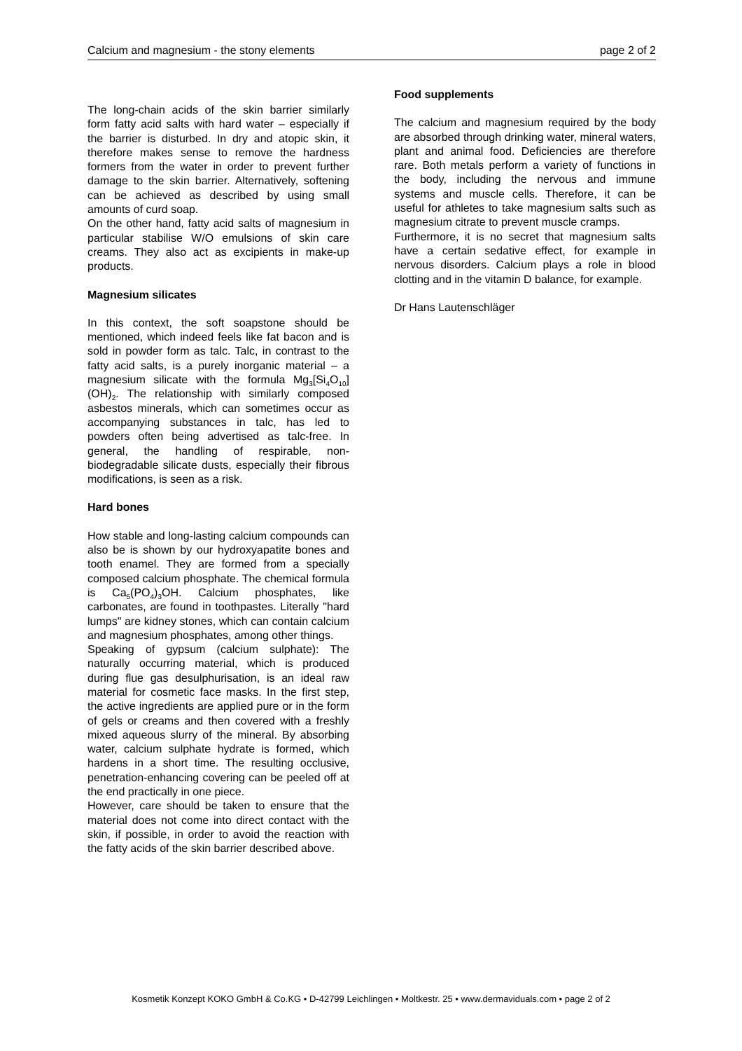Calcium and magnesium - the stony elements page 2 of 2
The long-chain acids of the skin barrier similarly form fatty acid salts with hard water – especially if the barrier is disturbed. In dry and atopic skin, it therefore makes sense to remove the hardness formers from the water in order to prevent further damage to the skin barrier. Alternatively, softening can be achieved as described by using small amounts of curd soap.
On the other hand, fatty acid salts of magnesium in particular stabilise W/O emulsions of skin care creams. They also act as excipients in make-up products.
Magnesium silicates
In this context, the soft soapstone should be mentioned, which indeed feels like fat bacon and is sold in powder form as talc. Talc, in contrast to the fatty acid salts, is a purely inorganic material – a magnesium silicate with the formula Mg<sub>3</sub>[Si<sub>4</sub>O<sub>10</sub>](OH)<sub>2</sub>. The relationship with similarly composed asbestos minerals, which can sometimes occur as accompanying substances in talc, has led to powders often being advertised as talc-free. In general, the handling of respirable, non-biodegradable silicate dusts, especially their fibrous modifications, is seen as a risk.
Hard bones
How stable and long-lasting calcium compounds can also be is shown by our hydroxyapatite bones and tooth enamel. They are formed from a specially composed calcium phosphate. The chemical formula is Ca<sub>5</sub>(PO<sub>4</sub>)<sub>3</sub>OH. Calcium phosphates, like carbonates, are found in toothpastes. Literally "hard lumps" are kidney stones, which can contain calcium and magnesium phosphates, among other things.
Speaking of gypsum (calcium sulphate): The naturally occurring material, which is produced during flue gas desulphurisation, is an ideal raw material for cosmetic face masks. In the first step, the active ingredients are applied pure or in the form of gels or creams and then covered with a freshly mixed aqueous slurry of the mineral. By absorbing water, calcium sulphate hydrate is formed, which hardens in a short time. The resulting occlusive, penetration-enhancing covering can be peeled off at the end practically in one piece.
However, care should be taken to ensure that the material does not come into direct contact with the skin, if possible, in order to avoid the reaction with the fatty acids of the skin barrier described above.
Food supplements
The calcium and magnesium required by the body are absorbed through drinking water, mineral waters, plant and animal food. Deficiencies are therefore rare. Both metals perform a variety of functions in the body, including the nervous and immune systems and muscle cells. Therefore, it can be useful for athletes to take magnesium salts such as magnesium citrate to prevent muscle cramps.
Furthermore, it is no secret that magnesium salts have a certain sedative effect, for example in nervous disorders. Calcium plays a role in blood clotting and in the vitamin D balance, for example.
Dr Hans Lautenschläger
Kosmetik Konzept KOKO GmbH & Co.KG • D-42799 Leichlingen • Moltkestr. 25 • www.dermaviduals.com • page 2 of 2